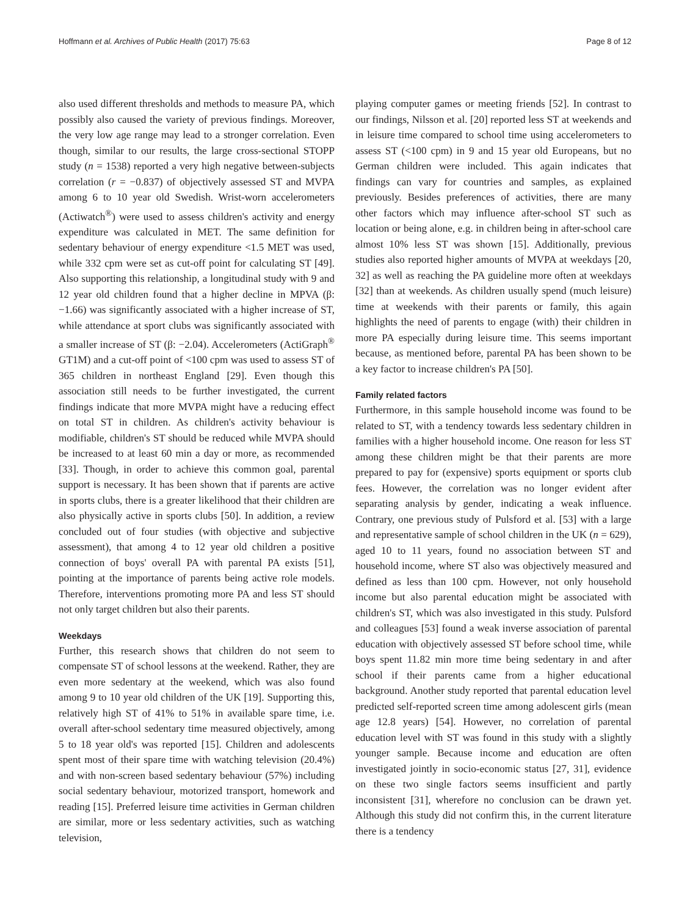Hoffmann et al. Archives of Public Health (2017) 75:63 Page 8 of 12
also used different thresholds and methods to measure PA, which possibly also caused the variety of previous findings. Moreover, the very low age range may lead to a stronger correlation. Even though, similar to our results, the large cross-sectional STOPP study (n = 1538) reported a very high negative between-subjects correlation (r = −0.837) of objectively assessed ST and MVPA among 6 to 10 year old Swedish. Wrist-worn accelerometers (Actiwatch<sup>®</sup>) were used to assess children's activity and energy expenditure was calculated in MET. The same definition for sedentary behaviour of energy expenditure <1.5 MET was used, while 332 cpm were set as cut-off point for calculating ST [49]. Also supporting this relationship, a longitudinal study with 9 and 12 year old children found that a higher decline in MPVA (β: −1.66) was significantly associated with a higher increase of ST, while attendance at sport clubs was significantly associated with a smaller increase of ST (β: −2.04). Accelerometers (ActiGraph<sup>®</sup> GT1M) and a cut-off point of <100 cpm was used to assess ST of 365 children in northeast England [29]. Even though this association still needs to be further investigated, the current findings indicate that more MVPA might have a reducing effect on total ST in children. As children's activity behaviour is modifiable, children's ST should be reduced while MVPA should be increased to at least 60 min a day or more, as recommended [33]. Though, in order to achieve this common goal, parental support is necessary. It has been shown that if parents are active in sports clubs, there is a greater likelihood that their children are also physically active in sports clubs [50]. In addition, a review concluded out of four studies (with objective and subjective assessment), that among 4 to 12 year old children a positive connection of boys' overall PA with parental PA exists [51], pointing at the importance of parents being active role models. Therefore, interventions promoting more PA and less ST should not only target children but also their parents.
Weekdays
Further, this research shows that children do not seem to compensate ST of school lessons at the weekend. Rather, they are even more sedentary at the weekend, which was also found among 9 to 10 year old children of the UK [19]. Supporting this, relatively high ST of 41% to 51% in available spare time, i.e. overall after-school sedentary time measured objectively, among 5 to 18 year old's was reported [15]. Children and adolescents spent most of their spare time with watching television (20.4%) and with non-screen based sedentary behaviour (57%) including social sedentary behaviour, motorized transport, homework and reading [15]. Preferred leisure time activities in German children are similar, more or less sedentary activities, such as watching television,
playing computer games or meeting friends [52]. In contrast to our findings, Nilsson et al. [20] reported less ST at weekends and in leisure time compared to school time using accelerometers to assess ST (<100 cpm) in 9 and 15 year old Europeans, but no German children were included. This again indicates that findings can vary for countries and samples, as explained previously. Besides preferences of activities, there are many other factors which may influence after-school ST such as location or being alone, e.g. in children being in after-school care almost 10% less ST was shown [15]. Additionally, previous studies also reported higher amounts of MVPA at weekdays [20, 32] as well as reaching the PA guideline more often at weekdays [32] than at weekends. As children usually spend (much leisure) time at weekends with their parents or family, this again highlights the need of parents to engage (with) their children in more PA especially during leisure time. This seems important because, as mentioned before, parental PA has been shown to be a key factor to increase children's PA [50].
Family related factors
Furthermore, in this sample household income was found to be related to ST, with a tendency towards less sedentary children in families with a higher household income. One reason for less ST among these children might be that their parents are more prepared to pay for (expensive) sports equipment or sports club fees. However, the correlation was no longer evident after separating analysis by gender, indicating a weak influence. Contrary, one previous study of Pulsford et al. [53] with a large and representative sample of school children in the UK (n = 629), aged 10 to 11 years, found no association between ST and household income, where ST also was objectively measured and defined as less than 100 cpm. However, not only household income but also parental education might be associated with children's ST, which was also investigated in this study. Pulsford and colleagues [53] found a weak inverse association of parental education with objectively assessed ST before school time, while boys spent 11.82 min more time being sedentary in and after school if their parents came from a higher educational background. Another study reported that parental education level predicted self-reported screen time among adolescent girls (mean age 12.8 years) [54]. However, no correlation of parental education level with ST was found in this study with a slightly younger sample. Because income and education are often investigated jointly in socio-economic status [27, 31], evidence on these two single factors seems insufficient and partly inconsistent [31], wherefore no conclusion can be drawn yet. Although this study did not confirm this, in the current literature there is a tendency